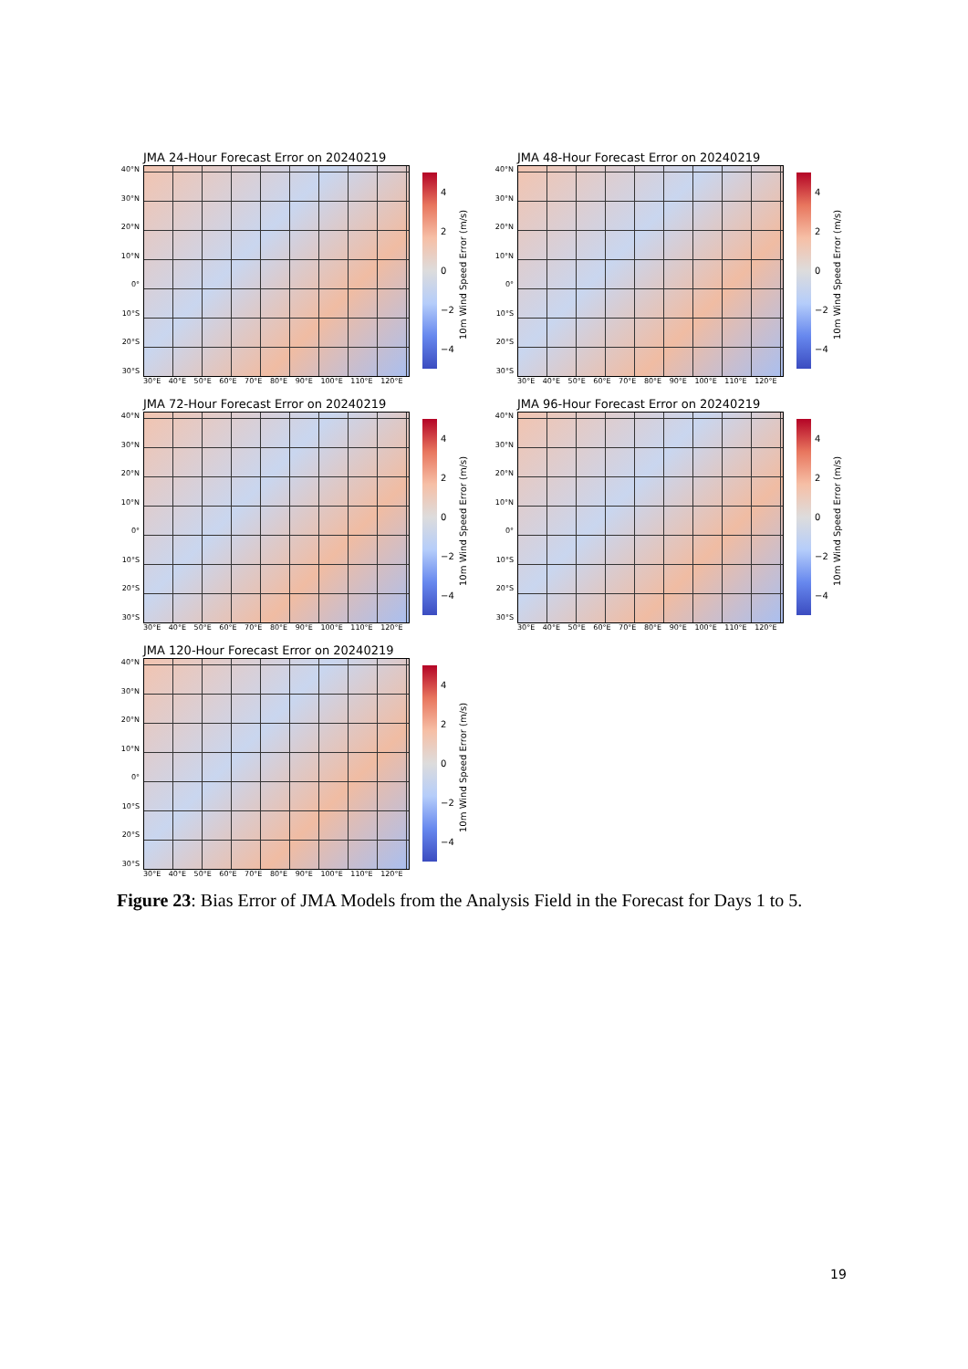JMA 24-Hour Forecast Error on 20240219
40°N
30°N
20°N
10°N
0°
10°S
20°S
30°S
4
2
0
−2
−4
10m Wind Speed Error (m/s)
30°E 40°E 50°E 60°E 70°E 80°E 90°E 100°E 110°E 120°E
JMA 48-Hour Forecast Error on 20240219
40°N
30°N
20°N
10°N
0°
10°S
20°S
30°S
4
2
0
−2
−4
10m Wind Speed Error (m/s)
30°E 40°E 50°E 60°E 70°E 80°E 90°E 100°E 110°E 120°E
JMA 72-Hour Forecast Error on 20240219
40°N
30°N
20°N
10°N
0°
10°S
20°S
30°S
4
2
0
−2
−4
10m Wind Speed Error (m/s)
30°E 40°E 50°E 60°E 70°E 80°E 90°E 100°E 110°E 120°E
JMA 96-Hour Forecast Error on 20240219
40°N
30°N
20°N
10°N
0°
10°S
20°S
30°S
4
2
0
−2
−4
10m Wind Speed Error (m/s)
30°E 40°E 50°E 60°E 70°E 80°E 90°E 100°E 110°E 120°E
JMA 120-Hour Forecast Error on 20240219
40°N
30°N
20°N
10°N
0°
10°S
20°S
30°S
4
2
0
−2
−4
10m Wind Speed Error (m/s)
30°E 40°E 50°E 60°E 70°E 80°E 90°E 100°E 110°E 120°E
Figure 23: Bias Error of JMA Models from the Analysis Field in the Forecast for Days 1 to 5.
19